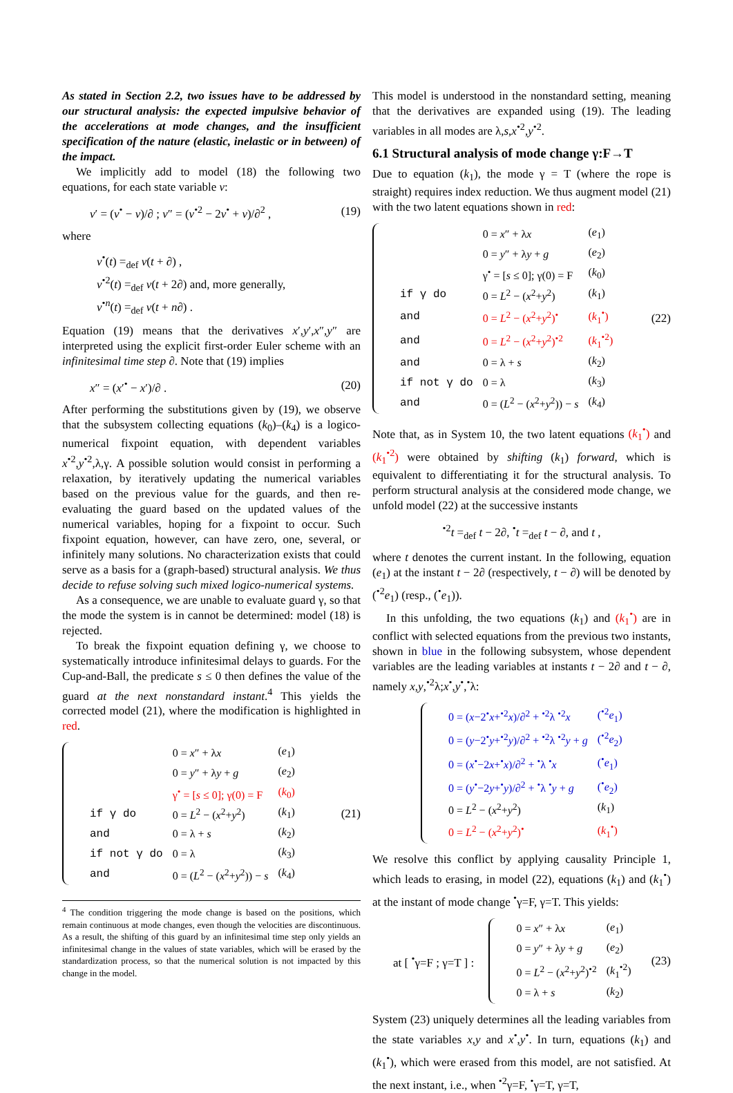As stated in Section 2.2, two issues have to be addressed by our structural analysis: the expected impulsive behavior of the accelerations at mode changes, and the insufficient specification of the nature (elastic, inelastic or in between) of the impact.
We implicitly add to model (18) the following two equations, for each state variable v:
v′ = (v<sup>•</sup> − v)/∂ ; v″ = (v<sup>•2</sup> − 2v<sup>•</sup> + v)/∂<sup>2</sup> , (19)
where
v<sup>•</sup>(t) =<sub>def</sub> v(t + ∂) ,
v<sup>•2</sup>(t) =<sub>def</sub> v(t + 2∂) and, more generally,
v<sup>•n</sup>(t) =<sub>def</sub> v(t + n∂) .
Equation (19) means that the derivatives x′,y′,x″,y″ are interpreted using the explicit first-order Euler scheme with an infinitesimal time step ∂. Note that (19) implies
x″ = (x′<sup>•</sup> − x′)/∂ . (20)
After performing the substitutions given by (19), we observe that the subsystem collecting equations (k<sub>0</sub>)–(k<sub>4</sub>) is a logico-numerical fixpoint equation, with dependent variables x<sup>•2</sup>,y<sup>•2</sup>,λ,γ. A possible solution would consist in performing a relaxation, by iteratively updating the numerical variables based on the previous value for the guards, and then re-evaluating the guard based on the updated values of the numerical variables, hoping for a fixpoint to occur. Such fixpoint equation, however, can have zero, one, several, or infinitely many solutions. No characterization exists that could serve as a basis for a (graph-based) structural analysis. We thus decide to refuse solving such mixed logico-numerical systems.
As a consequence, we are unable to evaluate guard γ, so that the mode the system is in cannot be determined: model (18) is rejected.
To break the fixpoint equation defining γ, we choose to systematically introduce infinitesimal delays to guards. For the Cup-and-Ball, the predicate s ≤ 0 then defines the value of the guard at the next nonstandard instant.<sup>4</sup> This yields the corrected model (21), where the modification is highlighted in red.
| | 0 = x ″ + λ x | ( e<sub>1</sub>) |
| | 0 = y ″ + λ y + g | ( e<sub>2</sub>) |
| | γ<sup>•</sup> = [ s ≤ 0]; γ(0) = F | ( k<sub>0</sub>) |
| if γ do | 0 = L<sup>2</sup> − ( x<sup>2</sup>+ y<sup>2</sup>) | ( k<sub>1</sub>) |
| and | 0 = λ + s | ( k<sub>2</sub>) |
| if not γ do | 0 = λ | ( k<sub>3</sub>) |
| and | 0 = ( L<sup>2</sup> − ( x<sup>2</sup>+ y<sup>2</sup>)) − s | ( k<sub>4</sub>) |
(21)
<sup>4</sup> The condition triggering the mode change is based on the positions, which remain continuous at mode changes, even though the velocities are discontinuous. As a result, the shifting of this guard by an infinitesimal time step only yields an infinitesimal change in the values of state variables, which will be erased by the standardization process, so that the numerical solution is not impacted by this change in the model.
This model is understood in the nonstandard setting, meaning that the derivatives are expanded using (19). The leading variables in all modes are λ,s,x<sup>•2</sup>,y<sup>•2</sup>.
6.1 Structural analysis of mode change γ:F→T
Due to equation (k<sub>1</sub>), the mode γ = T (where the rope is straight) requires index reduction. We thus augment model (21) with the two latent equations shown in red:
| | 0 = x ″ + λ x | ( e<sub>1</sub>) |
| | 0 = y ″ + λ y + g | ( e<sub>2</sub>) |
| | γ<sup>•</sup> = [ s ≤ 0]; γ(0) = F | ( k<sub>0</sub>) |
| if γ do | 0 = L<sup>2</sup> − ( x<sup>2</sup>+ y<sup>2</sup>) | ( k<sub>1</sub>) |
| and | 0 = L<sup>2</sup> − ( x<sup>2</sup>+ y<sup>2</sup>)<sup>•</sup> | ( k<sub>1</sub><sup>•</sup>) |
| and | 0 = L<sup>2</sup> − ( x<sup>2</sup>+ y<sup>2</sup>)<sup>•2</sup> | ( k<sub>1</sub><sup>•2</sup>) |
| and | 0 = λ + s | ( k<sub>2</sub>) |
| if not γ do | 0 = λ | ( k<sub>3</sub>) |
| and | 0 = ( L<sup>2</sup> − ( x<sup>2</sup>+ y<sup>2</sup>)) − s | ( k<sub>4</sub>) |
(22)
Note that, as in System 10, the two latent equations (k<sub>1</sub><sup>•</sup>) and (k<sub>1</sub><sup>•2</sup>) were obtained by shifting (k<sub>1</sub>) forward, which is equivalent to differentiating it for the structural analysis. To perform structural analysis at the considered mode change, we unfold model (22) at the successive instants
<sup>•2</sup>t =<sub>def</sub> t − 2∂, <sup>•</sup>t =<sub>def</sub> t − ∂, and t ,
where t denotes the current instant. In the following, equation (e<sub>1</sub>) at the instant t − 2∂ (respectively, t − ∂) will be denoted by (<sup>•2</sup>e<sub>1</sub>) (resp., (<sup>•</sup>e<sub>1</sub>)).
In this unfolding, the two equations (k<sub>1</sub>) and (k<sub>1</sub><sup>•</sup>) are in conflict with selected equations from the previous two instants, shown in blue in the following subsystem, whose dependent variables are the leading variables at instants t − 2∂ and t − ∂, namely x,y,<sup>•2</sup>λ;x<sup>•</sup>,y<sup>•</sup>,<sup>•</sup>λ:
| 0 = ( x −2<sup>•</sup> x +<sup>•2</sup> x )/∂<sup>2</sup> + <sup>•2</sup>λ <sup>•2</sup> x | (<sup>•2</sup> e<sub>1</sub>) |
| 0 = ( y −2<sup>•</sup> y +<sup>•2</sup> y )/∂<sup>2</sup> + <sup>•2</sup>λ <sup>•2</sup> y + g | (<sup>•2</sup> e<sub>2</sub>) |
| 0 = ( x<sup>•</sup>−2 x +<sup>•</sup> x )/∂<sup>2</sup> + <sup>•</sup>λ <sup>•</sup> x | (<sup>•</sup> e<sub>1</sub>) |
| 0 = ( y<sup>•</sup>−2 y +<sup>•</sup> y )/∂<sup>2</sup> + <sup>•</sup>λ <sup>•</sup> y + g | (<sup>•</sup> e<sub>2</sub>) |
| 0 = L<sup>2</sup> − ( x<sup>2</sup>+ y<sup>2</sup>) | ( k<sub>1</sub>) |
| 0 = L<sup>2</sup> − ( x<sup>2</sup>+ y<sup>2</sup>)<sup>•</sup> | ( k<sub>1</sub><sup>•</sup>) |
We resolve this conflict by applying causality Principle 1, which leads to erasing, in model (22), equations (k<sub>1</sub>) and (k<sub>1</sub><sup>•</sup>) at the instant of mode change <sup>•</sup>γ=F, γ=T. This yields:
at [ <sup>•</sup>γ=F ; γ=T ] :
| 0 = x ″ + λ x | ( e<sub>1</sub>) |
| 0 = y ″ + λ y + g | ( e<sub>2</sub>) |
| 0 = L<sup>2</sup> − ( x<sup>2</sup>+ y<sup>2</sup>)<sup>•2</sup> | ( k<sub>1</sub><sup>•2</sup>) |
| 0 = λ + s | ( k<sub>2</sub>) |
(23)
System (23) uniquely determines all the leading variables from the state variables x,y and x<sup>•</sup>,y<sup>•</sup>. In turn, equations (k<sub>1</sub>) and (k<sub>1</sub><sup>•</sup>), which were erased from this model, are not satisfied. At the next instant, i.e., when <sup>•2</sup>γ=F, <sup>•</sup>γ=T, γ=T,